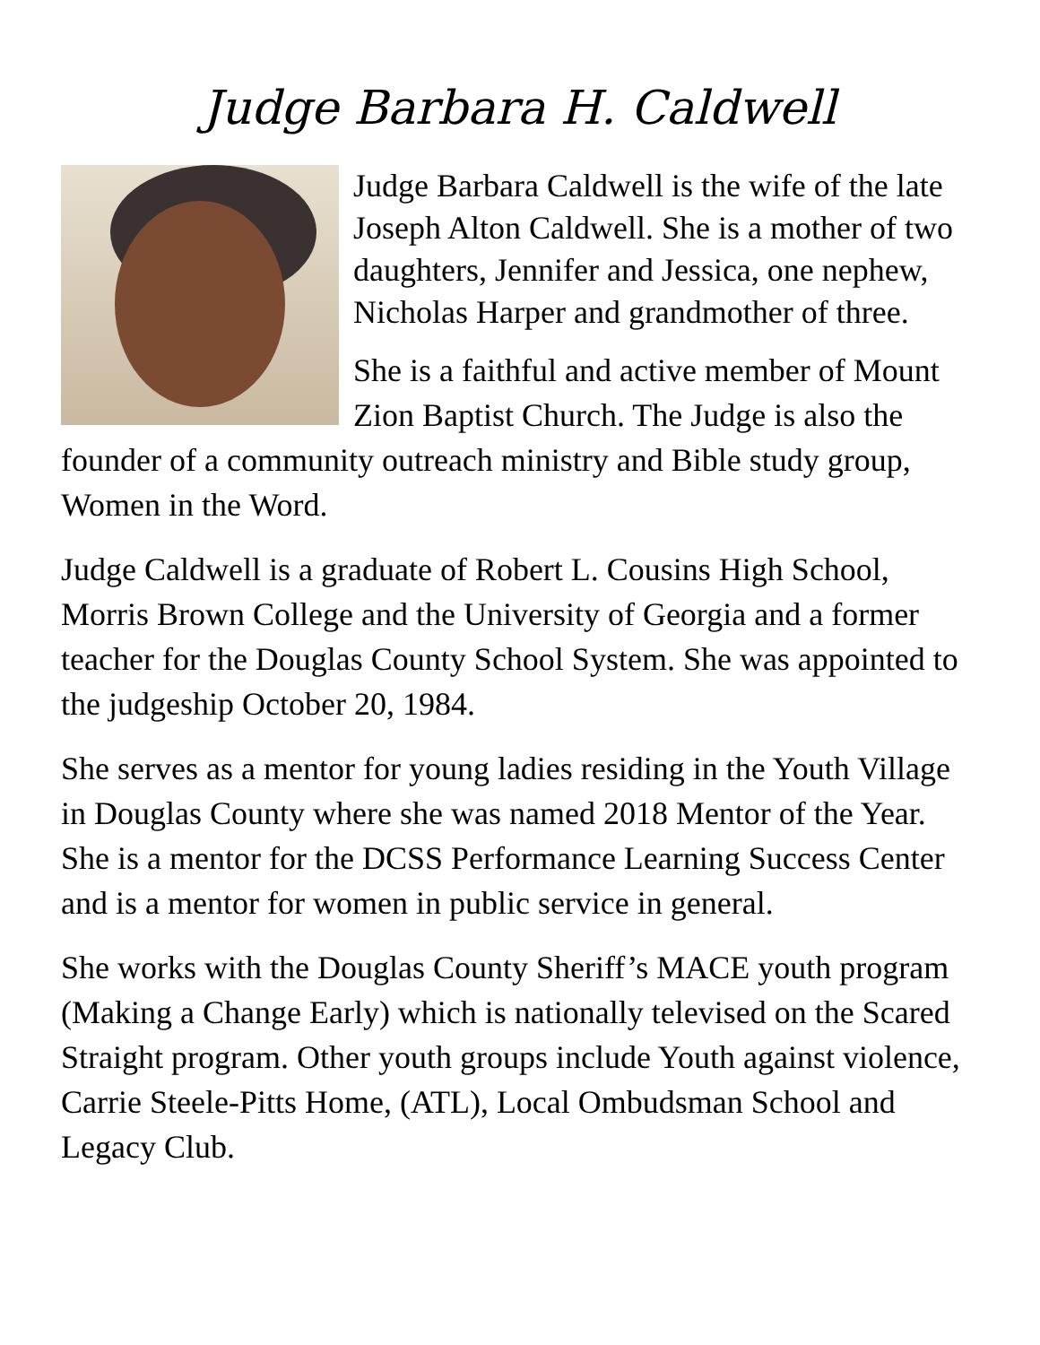Judge Barbara H. Caldwell
Judge Barbara Caldwell is the wife of the late Joseph Alton Caldwell. She is a mother of two daughters, Jennifer and Jessica, one nephew, Nicholas Harper and grandmother of three.
She is a faithful and active member of Mount Zion Baptist Church. The Judge is also the founder of a community outreach ministry and Bible study group, Women in the Word.
Judge Caldwell is a graduate of Robert L. Cousins High School, Morris Brown College and the University of Georgia and a former teacher for the Douglas County School System. She was appointed to the judgeship October 20, 1984.
She serves as a mentor for young ladies residing in the Youth Village in Douglas County where she was named 2018 Mentor of the Year. She is a mentor for the DCSS Performance Learning Success Center and is a mentor for women in public service in general.
She works with the Douglas County Sheriff’s MACE youth program (Making a Change Early) which is nationally televised on the Scared Straight program. Other youth groups include Youth against violence, Carrie Steele-Pitts Home, (ATL), Local Ombudsman School and Legacy Club.